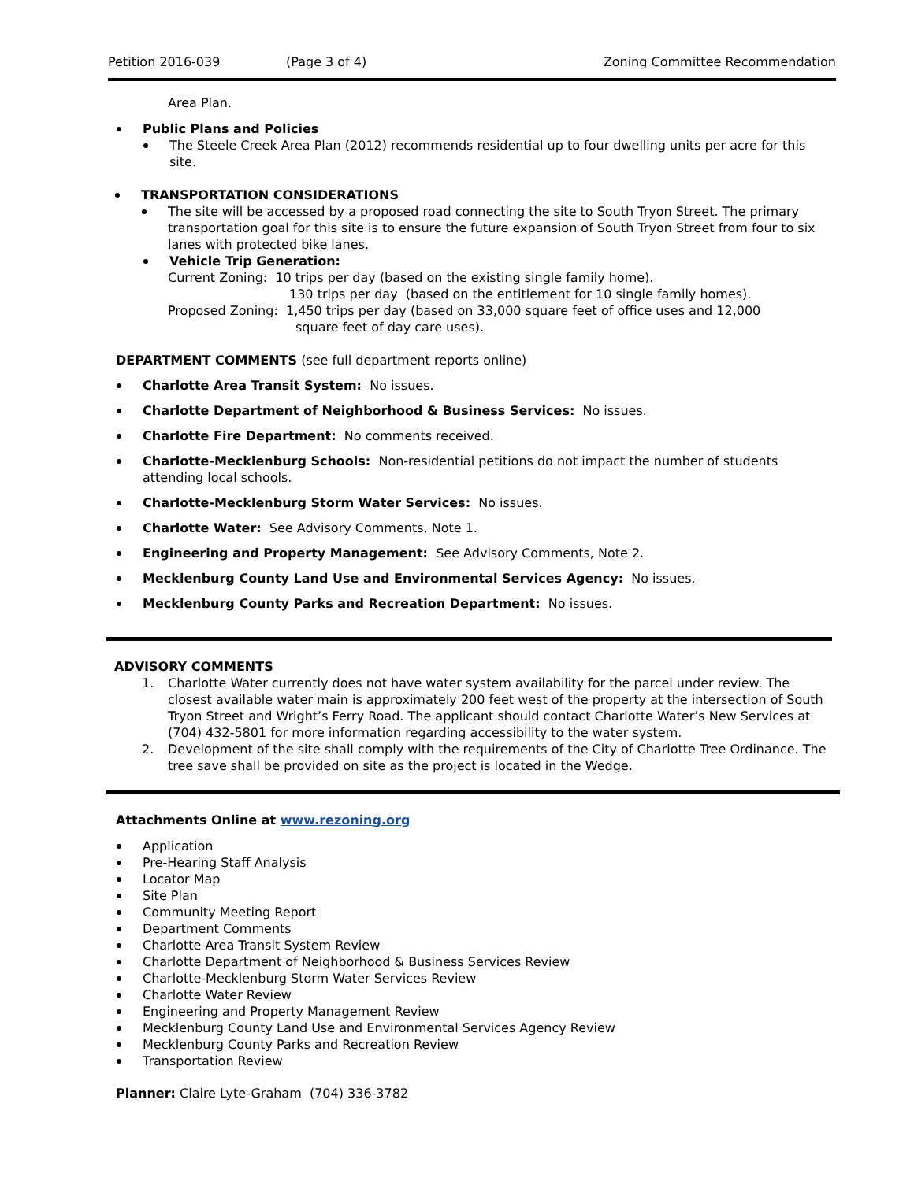Petition 2016-039 (Page 3 of 4) Zoning Committee Recommendation
Area Plan.
Public Plans and Policies
The Steele Creek Area Plan (2012) recommends residential up to four dwelling units per acre for this site.
TRANSPORTATION CONSIDERATIONS
The site will be accessed by a proposed road connecting the site to South Tryon Street. The primary transportation goal for this site is to ensure the future expansion of South Tryon Street from four to six lanes with protected bike lanes.
Vehicle Trip Generation:
Current Zoning: 10 trips per day (based on the existing single family home).
130 trips per day (based on the entitlement for 10 single family homes).
Proposed Zoning: 1,450 trips per day (based on 33,000 square feet of office uses and 12,000
square feet of day care uses).
DEPARTMENT COMMENTS (see full department reports online)
Charlotte Area Transit System: No issues.
Charlotte Department of Neighborhood & Business Services: No issues.
Charlotte Fire Department: No comments received.
Charlotte-Mecklenburg Schools: Non-residential petitions do not impact the number of students attending local schools.
Charlotte-Mecklenburg Storm Water Services: No issues.
Charlotte Water: See Advisory Comments, Note 1.
Engineering and Property Management: See Advisory Comments, Note 2.
Mecklenburg County Land Use and Environmental Services Agency: No issues.
Mecklenburg County Parks and Recreation Department: No issues.
ADVISORY COMMENTS
1. Charlotte Water currently does not have water system availability for the parcel under review. The closest available water main is approximately 200 feet west of the property at the intersection of South Tryon Street and Wright’s Ferry Road. The applicant should contact Charlotte Water’s New Services at (704) 432-5801 for more information regarding accessibility to the water system.
2. Development of the site shall comply with the requirements of the City of Charlotte Tree Ordinance. The tree save shall be provided on site as the project is located in the Wedge.
Attachments Online at www.rezoning.org
Application
Pre-Hearing Staff Analysis
Locator Map
Site Plan
Community Meeting Report
Department Comments
Charlotte Area Transit System Review
Charlotte Department of Neighborhood & Business Services Review
Charlotte-Mecklenburg Storm Water Services Review
Charlotte Water Review
Engineering and Property Management Review
Mecklenburg County Land Use and Environmental Services Agency Review
Mecklenburg County Parks and Recreation Review
Transportation Review
Planner: Claire Lyte-Graham (704) 336-3782